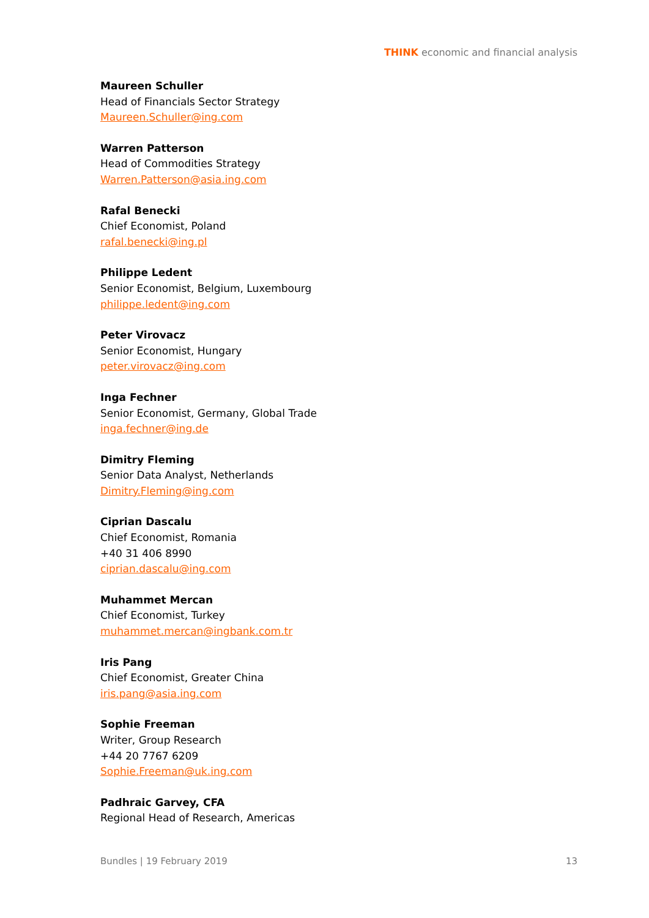THINK economic and financial analysis
Maureen Schuller
Head of Financials Sector Strategy
Maureen.Schuller@ing.com
Warren Patterson
Head of Commodities Strategy
Warren.Patterson@asia.ing.com
Rafal Benecki
Chief Economist, Poland
rafal.benecki@ing.pl
Philippe Ledent
Senior Economist, Belgium, Luxembourg
philippe.ledent@ing.com
Peter Virovacz
Senior Economist, Hungary
peter.virovacz@ing.com
Inga Fechner
Senior Economist, Germany, Global Trade
inga.fechner@ing.de
Dimitry Fleming
Senior Data Analyst, Netherlands
Dimitry.Fleming@ing.com
Ciprian Dascalu
Chief Economist, Romania
+40 31 406 8990
ciprian.dascalu@ing.com
Muhammet Mercan
Chief Economist, Turkey
muhammet.mercan@ingbank.com.tr
Iris Pang
Chief Economist, Greater China
iris.pang@asia.ing.com
Sophie Freeman
Writer, Group Research
+44 20 7767 6209
Sophie.Freeman@uk.ing.com
Padhraic Garvey, CFA
Regional Head of Research, Americas
Bundles | 19 February 2019 13